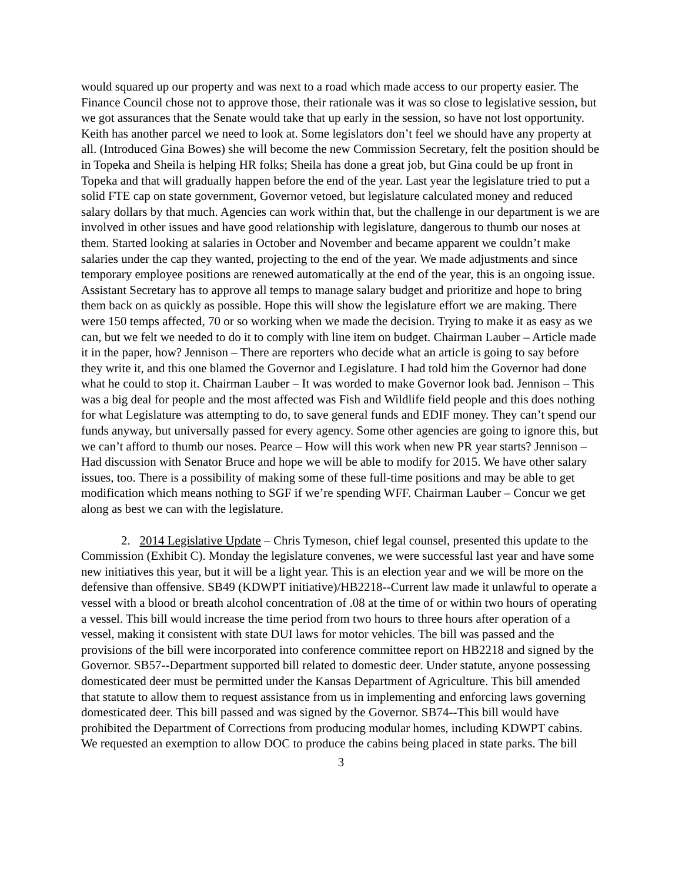would squared up our property and was next to a road which made access to our property easier. The Finance Council chose not to approve those, their rationale was it was so close to legislative session, but we got assurances that the Senate would take that up early in the session, so have not lost opportunity. Keith has another parcel we need to look at. Some legislators don’t feel we should have any property at all. (Introduced Gina Bowes) she will become the new Commission Secretary, felt the position should be in Topeka and Sheila is helping HR folks; Sheila has done a great job, but Gina could be up front in Topeka and that will gradually happen before the end of the year. Last year the legislature tried to put a solid FTE cap on state government, Governor vetoed, but legislature calculated money and reduced salary dollars by that much. Agencies can work within that, but the challenge in our department is we are involved in other issues and have good relationship with legislature, dangerous to thumb our noses at them. Started looking at salaries in October and November and became apparent we couldn’t make salaries under the cap they wanted, projecting to the end of the year. We made adjustments and since temporary employee positions are renewed automatically at the end of the year, this is an ongoing issue. Assistant Secretary has to approve all temps to manage salary budget and prioritize and hope to bring them back on as quickly as possible. Hope this will show the legislature effort we are making. There were 150 temps affected, 70 or so working when we made the decision. Trying to make it as easy as we can, but we felt we needed to do it to comply with line item on budget. Chairman Lauber – Article made it in the paper, how? Jennison – There are reporters who decide what an article is going to say before they write it, and this one blamed the Governor and Legislature. I had told him the Governor had done what he could to stop it. Chairman Lauber – It was worded to make Governor look bad. Jennison – This was a big deal for people and the most affected was Fish and Wildlife field people and this does nothing for what Legislature was attempting to do, to save general funds and EDIF money. They can’t spend our funds anyway, but universally passed for every agency. Some other agencies are going to ignore this, but we can’t afford to thumb our noses. Pearce – How will this work when new PR year starts? Jennison – Had discussion with Senator Bruce and hope we will be able to modify for 2015. We have other salary issues, too. There is a possibility of making some of these full-time positions and may be able to get modification which means nothing to SGF if we’re spending WFF. Chairman Lauber – Concur we get along as best we can with the legislature.
2. 2014 Legislative Update – Chris Tymeson, chief legal counsel, presented this update to the Commission (Exhibit C). Monday the legislature convenes, we were successful last year and have some new initiatives this year, but it will be a light year. This is an election year and we will be more on the defensive than offensive. SB49 (KDWPT initiative)/HB2218--Current law made it unlawful to operate a vessel with a blood or breath alcohol concentration of .08 at the time of or within two hours of operating a vessel. This bill would increase the time period from two hours to three hours after operation of a vessel, making it consistent with state DUI laws for motor vehicles. The bill was passed and the provisions of the bill were incorporated into conference committee report on HB2218 and signed by the Governor. SB57--Department supported bill related to domestic deer. Under statute, anyone possessing domesticated deer must be permitted under the Kansas Department of Agriculture. This bill amended that statute to allow them to request assistance from us in implementing and enforcing laws governing domesticated deer. This bill passed and was signed by the Governor. SB74--This bill would have prohibited the Department of Corrections from producing modular homes, including KDWPT cabins. We requested an exemption to allow DOC to produce the cabins being placed in state parks. The bill
3